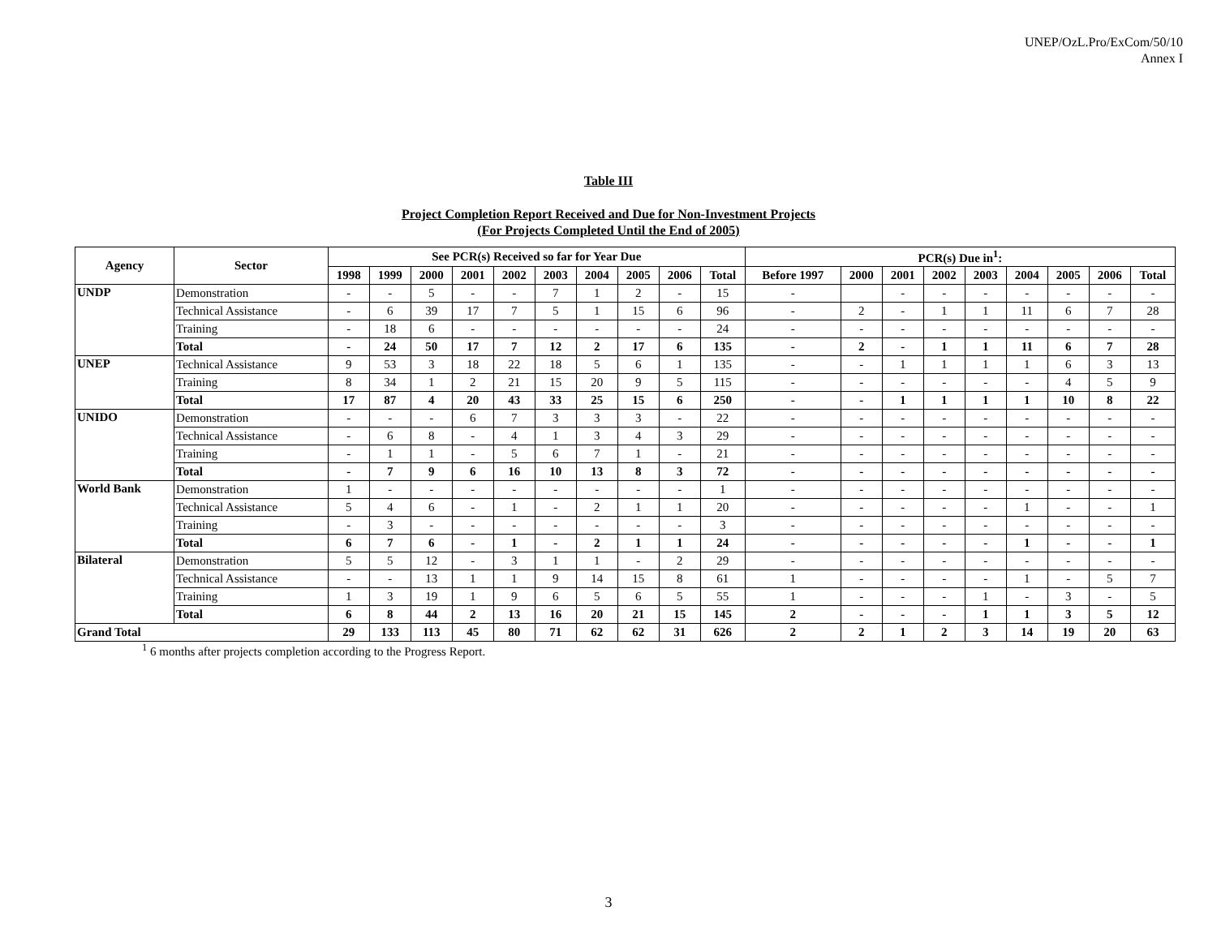UNEP/OzL.Pro/ExCom/50/10
Annex I
Table III
Project Completion Report Received and Due for Non-Investment Projects
(For Projects Completed Until the End of 2005)
| Agency | Sector | See PCR(s) Received so far for Year Due | | | | | | | | | | PCR(s) Due in<sup>1</sup>: | | | | | | | | |
| --- | --- | --- | --- | --- | --- | --- | --- | --- | --- | --- | --- | --- | --- | --- | --- | --- | --- | --- | --- | --- |
| | | 1998 | 1999 | 2000 | 2001 | 2002 | 2003 | 2004 | 2005 | 2006 | Total | Before 1997 | 2000 | 2001 | 2002 | 2003 | 2004 | 2005 | 2006 | Total |
| UNDP | Demonstration | - | - | 5 | - | - | 7 | 1 | 2 | - | 15 | - | | - | - | - | - | - | - | - |
| | Technical Assistance | - | 6 | 39 | 17 | 7 | 5 | 1 | 15 | 6 | 96 | - | 2 | - | 1 | 1 | 11 | 6 | 7 | 28 |
| | Training | - | 18 | 6 | - | - | - | - | - | - | 24 | - | - | - | - | - | - | - | - | - |
| | Total | - | 24 | 50 | 17 | 7 | 12 | 2 | 17 | 6 | 135 | - | 2 | - | 1 | 1 | 11 | 6 | 7 | 28 |
| UNEP | Technical Assistance | 9 | 53 | 3 | 18 | 22 | 18 | 5 | 6 | 1 | 135 | - | - | 1 | 1 | 1 | 1 | 6 | 3 | 13 |
| | Training | 8 | 34 | 1 | 2 | 21 | 15 | 20 | 9 | 5 | 115 | - | - | - | - | - | - | 4 | 5 | 9 |
| | Total | 17 | 87 | 4 | 20 | 43 | 33 | 25 | 15 | 6 | 250 | - | - | 1 | 1 | 1 | 1 | 10 | 8 | 22 |
| UNIDO | Demonstration | - | - | - | 6 | 7 | 3 | 3 | 3 | - | 22 | - | - | - | - | - | - | - | - | - |
| | Technical Assistance | - | 6 | 8 | - | 4 | 1 | 3 | 4 | 3 | 29 | - | - | - | - | - | - | - | - | - |
| | Training | - | 1 | 1 | - | 5 | 6 | 7 | 1 | - | 21 | - | - | - | - | - | - | - | - | - |
| | Total | - | 7 | 9 | 6 | 16 | 10 | 13 | 8 | 3 | 72 | - | - | - | - | - | - | - | - | - |
| World Bank | Demonstration | 1 | - | - | - | - | - | - | - | - | 1 | - | - | - | - | - | - | - | - | - |
| | Technical Assistance | 5 | 4 | 6 | - | 1 | - | 2 | 1 | 1 | 20 | - | - | - | - | - | 1 | - | - | 1 |
| | Training | - | 3 | - | - | - | - | - | - | - | 3 | - | - | - | - | - | - | - | - | - |
| | Total | 6 | 7 | 6 | - | 1 | - | 2 | 1 | 1 | 24 | - | - | - | - | - | 1 | - | - | 1 |
| Bilateral | Demonstration | 5 | 5 | 12 | - | 3 | 1 | 1 | - | 2 | 29 | - | - | - | - | - | - | - | - | - |
| | Technical Assistance | - | - | 13 | 1 | 1 | 9 | 14 | 15 | 8 | 61 | 1 | - | - | - | - | 1 | - | 5 | 7 |
| | Training | 1 | 3 | 19 | 1 | 9 | 6 | 5 | 6 | 5 | 55 | 1 | - | - | - | 1 | - | 3 | - | 5 |
| | Total | 6 | 8 | 44 | 2 | 13 | 16 | 20 | 21 | 15 | 145 | 2 | - | - | - | 1 | 1 | 3 | 5 | 12 |
| Grand Total | | 29 | 133 | 113 | 45 | 80 | 71 | 62 | 62 | 31 | 626 | 2 | 2 | 1 | 2 | 3 | 14 | 19 | 20 | 63 |
<sup>1</sup> 6 months after projects completion according to the Progress Report.
3